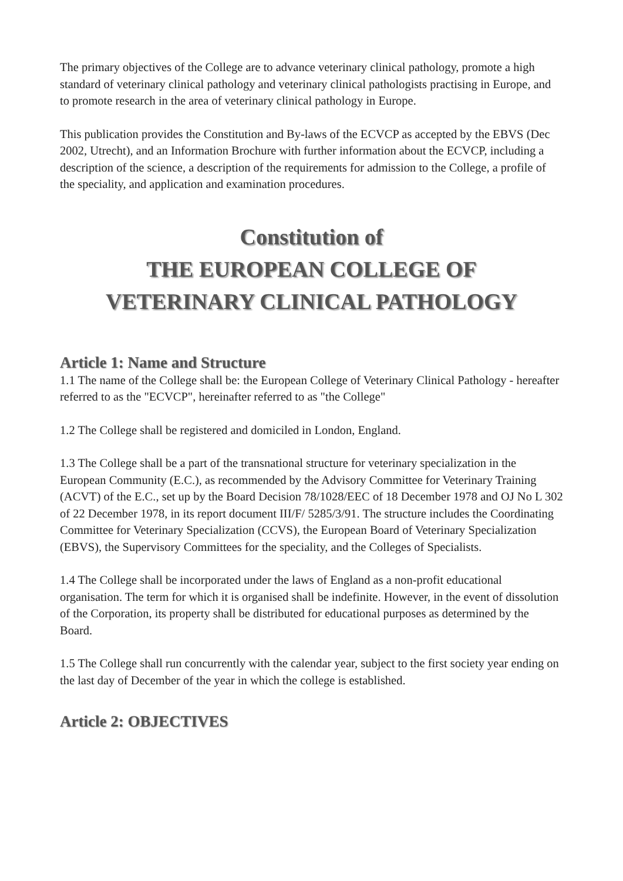The primary objectives of the College are to advance veterinary clinical pathology, promote a high standard of veterinary clinical pathology and veterinary clinical pathologists practising in Europe, and to promote research in the area of veterinary clinical pathology in Europe.
This publication provides the Constitution and By-laws of the ECVCP as accepted by the EBVS (Dec 2002, Utrecht), and an Information Brochure with further information about the ECVCP, including a description of the science, a description of the requirements for admission to the College, a profile of the speciality, and application and examination procedures.
Constitution of
THE EUROPEAN COLLEGE OF
VETERINARY CLINICAL PATHOLOGY
Article 1: Name and Structure
1.1 The name of the College shall be: the European College of Veterinary Clinical Pathology - hereafter referred to as the "ECVCP", hereinafter referred to as "the College"
1.2 The College shall be registered and domiciled in London, England.
1.3 The College shall be a part of the transnational structure for veterinary specialization in the European Community (E.C.), as recommended by the Advisory Committee for Veterinary Training (ACVT) of the E.C., set up by the Board Decision 78/1028/EEC of 18 December 1978 and OJ No L 302 of 22 December 1978, in its report document III/F/ 5285/3/91. The structure includes the Coordinating Committee for Veterinary Specialization (CCVS), the European Board of Veterinary Specialization (EBVS), the Supervisory Committees for the speciality, and the Colleges of Specialists.
1.4 The College shall be incorporated under the laws of England as a non-profit educational organisation. The term for which it is organised shall be indefinite. However, in the event of dissolution of the Corporation, its property shall be distributed for educational purposes as determined by the Board.
1.5 The College shall run concurrently with the calendar year, subject to the first society year ending on the last day of December of the year in which the college is established.
Article 2: OBJECTIVES